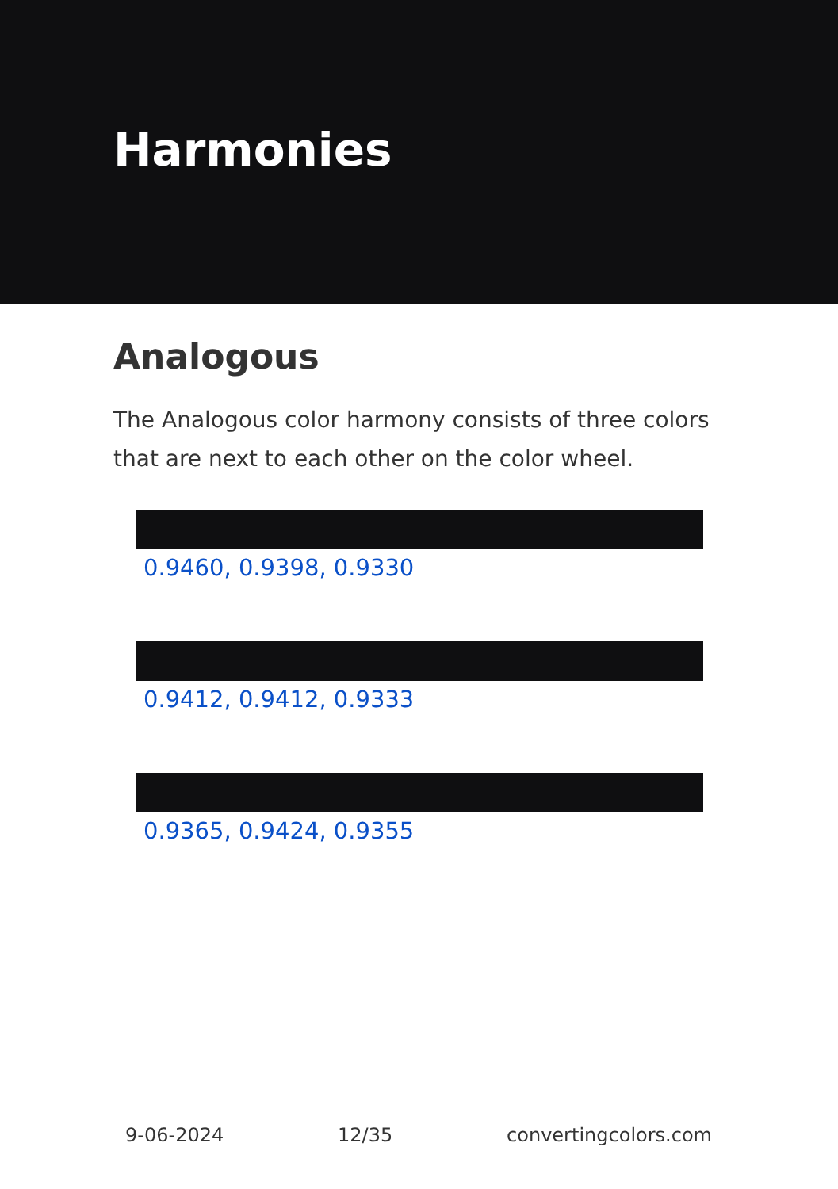Harmonies
Analogous
The Analogous color harmony consists of three colors that are next to each other on the color wheel.
0.9460, 0.9398, 0.9330
0.9412, 0.9412, 0.9333
0.9365, 0.9424, 0.9355
9-06-2024 12/35 convertingcolors.com